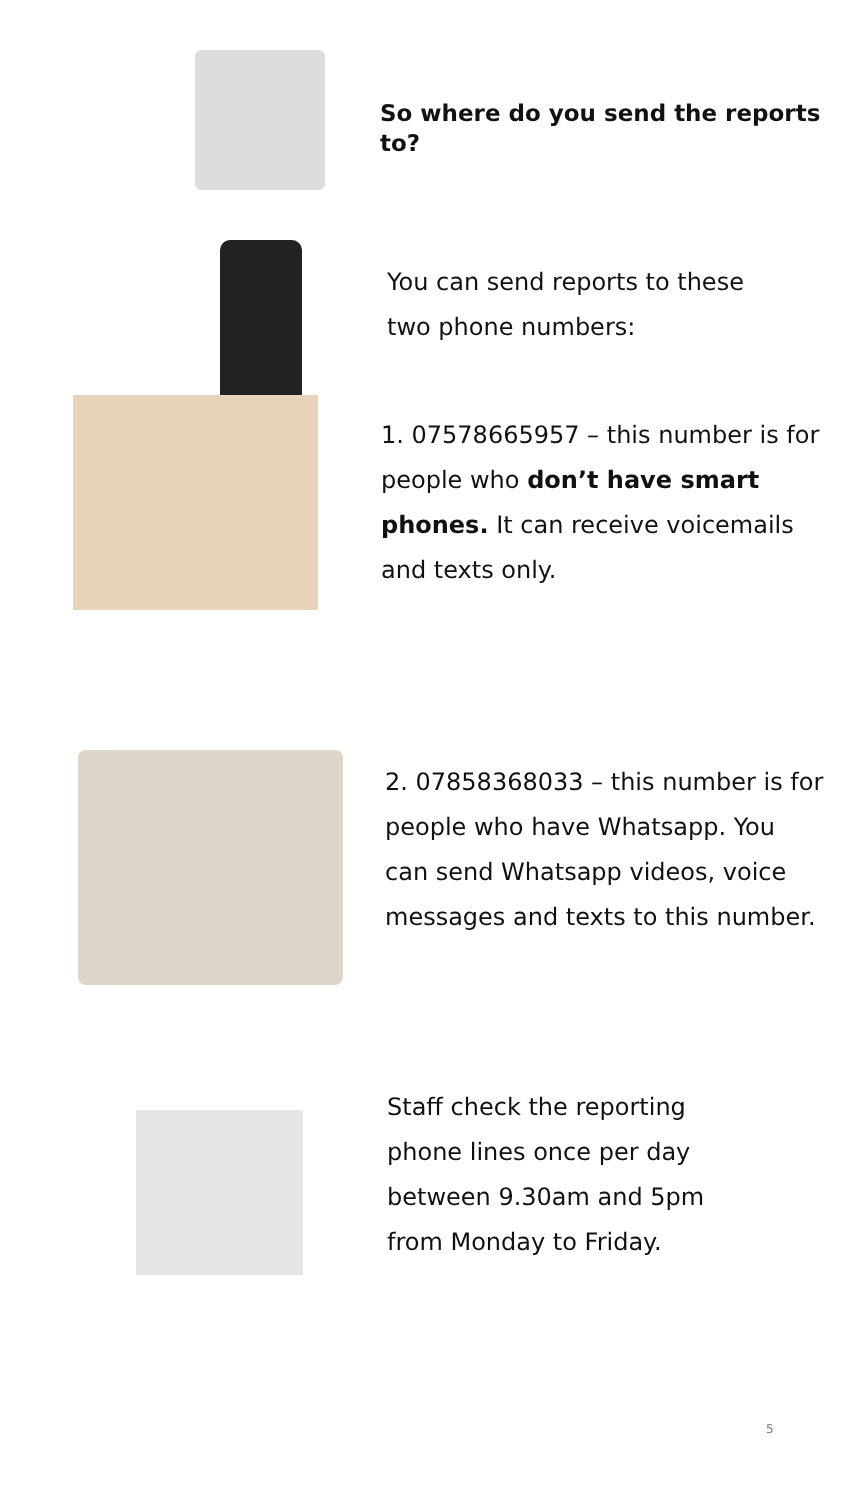So where do you send the reports to?
You can send reports to these
two phone numbers:
1. 07578665957 – this number is for
people who don’t have smart
phones. It can receive voicemails
and texts only.
2. 07858368033 – this number is for
people who have Whatsapp. You
can send Whatsapp videos, voice
messages and texts to this number.
Staff check the reporting
phone lines once per day
between 9.30am and 5pm
from Monday to Friday.
5